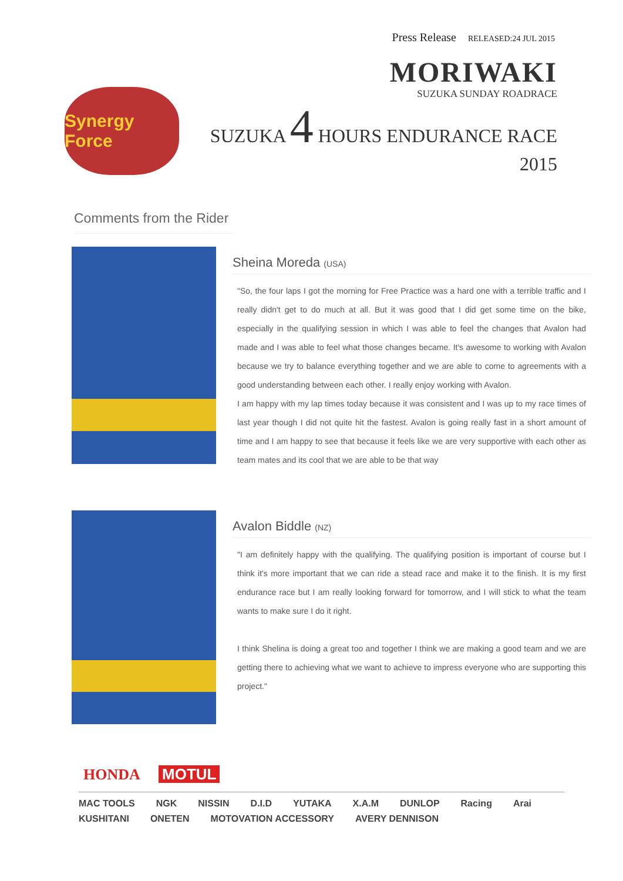Press Release RELEASED:24 JUL 2015
Synergy Force
MORIWAKI
SUZUKA SUNDAY ROADRACE
SUZUKA 4 HOURS ENDURANCE RACE 2015
Comments from the Rider
Sheina Moreda (USA)
"So, the four laps I got the morning for Free Practice was a hard one with a terrible traffic and I really didn't get to do much at all. But it was good that I did get some time on the bike, especially in the qualifying session in which I was able to feel the changes that Avalon had made and I was able to feel what those changes became. It's awesome to working with Avalon because we try to balance everything together and we are able to come to agreements with a good understanding between each other. I really enjoy working with Avalon.
I am happy with my lap times today because it was consistent and I was up to my race times of last year though I did not quite hit the fastest. Avalon is going really fast in a short amount of time and I am happy to see that because it feels like we are very supportive with each other as team mates and its cool that we are able to be that way
Avalon Biddle (NZ)
"I am definitely happy with the qualifying. The qualifying position is important of course but I think it's more important that we can ride a stead race and make it to the finish. It is my first endurance race but I am really looking forward for tomorrow, and I will stick to what the team wants to make sure I do it right.
I think Shelina is doing a great too and together I think we are making a good team and we are getting there to achieving what we want to achieve to impress everyone who are supporting this project."
HONDA MOTUL
MAC TOOLS NGK NISSIN D.I.D YUTAKA X.A.M DUNLOP Racing Arai KUSHITANI ONETEN MOTOVATION ACCESSORY AVERY DENNISON